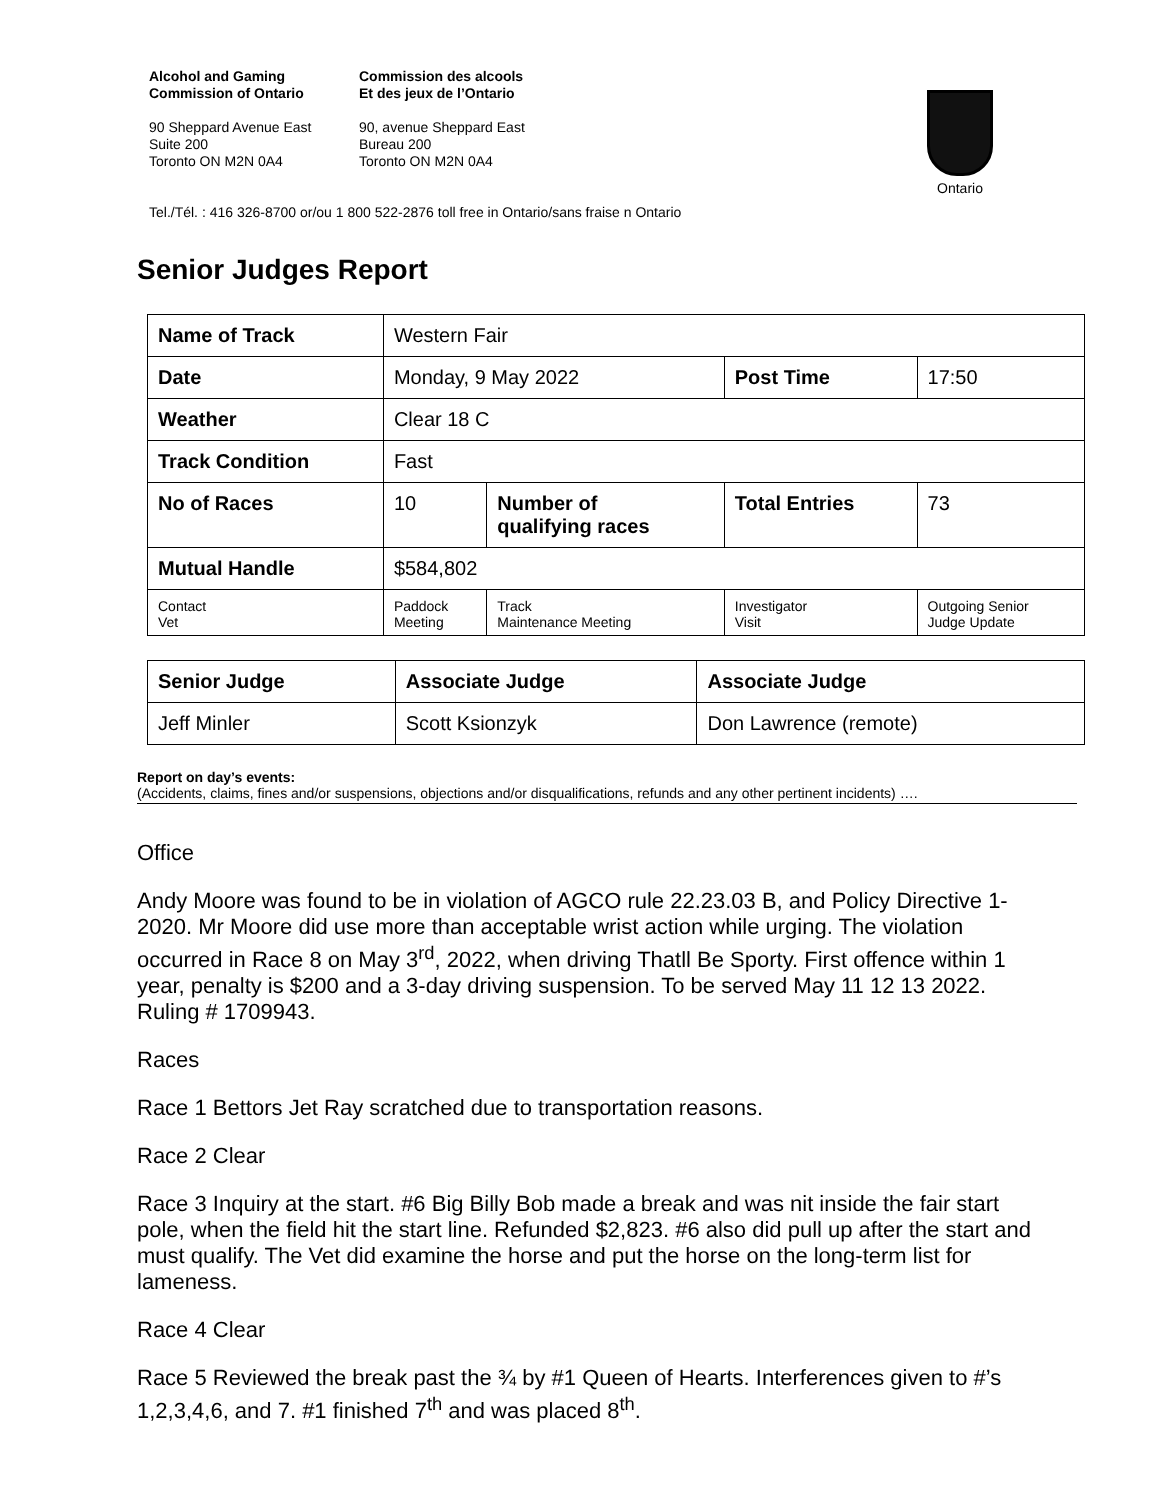Alcohol and Gaming
Commission of Ontario
90 Sheppard Avenue East
Suite 200
Toronto ON M2N 0A4
Commission des alcools
Et des jeux de l’Ontario
90, avenue Sheppard East
Bureau 200
Toronto ON M2N 0A4
Ontario
Tel./Tél. : 416 326-8700 or/ou 1 800 522-2876 toll free in Ontario/sans fraise n Ontario
Senior Judges Report
| Name of Track | | Western Fair | | | | |
| Date | | Monday, 9 May 2022 | | | Post Time | 17:50 |
| Weather | | Clear 18 C | | | | |
| Track Condition | | Fast | | | | |
| No of Races | | 10 | Number of qualifying races | | Total Entries | 73 |
| Mutual Handle | | $584,802 | | | | |
| Contact Vet | Paddock Meeting | | Track Maintenance Meeting | Investigator Visit | | Outgoing Senior Judge Update |
| Senior Judge | Associate Judge | Associate Judge |
| --- | --- | --- |
| Jeff Minler | Scott Ksionzyk | Don Lawrence (remote) |
Report on day’s events:
(Accidents, claims, fines and/or suspensions, objections and/or disqualifications, refunds and any other pertinent incidents) ….
Office
Andy Moore was found to be in violation of AGCO rule 22.23.03 B, and Policy Directive 1-2020. Mr Moore did use more than acceptable wrist action while urging. The violation occurred in Race 8 on May 3<sup>rd</sup>, 2022, when driving Thatll Be Sporty. First offence within 1 year, penalty is $200 and a 3-day driving suspension. To be served May 11 12 13 2022. Ruling # 1709943.
Races
Race 1 Bettors Jet Ray scratched due to transportation reasons.
Race 2 Clear
Race 3 Inquiry at the start. #6 Big Billy Bob made a break and was nit inside the fair start pole, when the field hit the start line. Refunded $2,823. #6 also did pull up after the start and must qualify. The Vet did examine the horse and put the horse on the long-term list for lameness.
Race 4 Clear
Race 5 Reviewed the break past the ¾ by #1 Queen of Hearts. Interferences given to #’s 1,2,3,4,6, and 7. #1 finished 7<sup>th</sup> and was placed 8<sup>th</sup>.